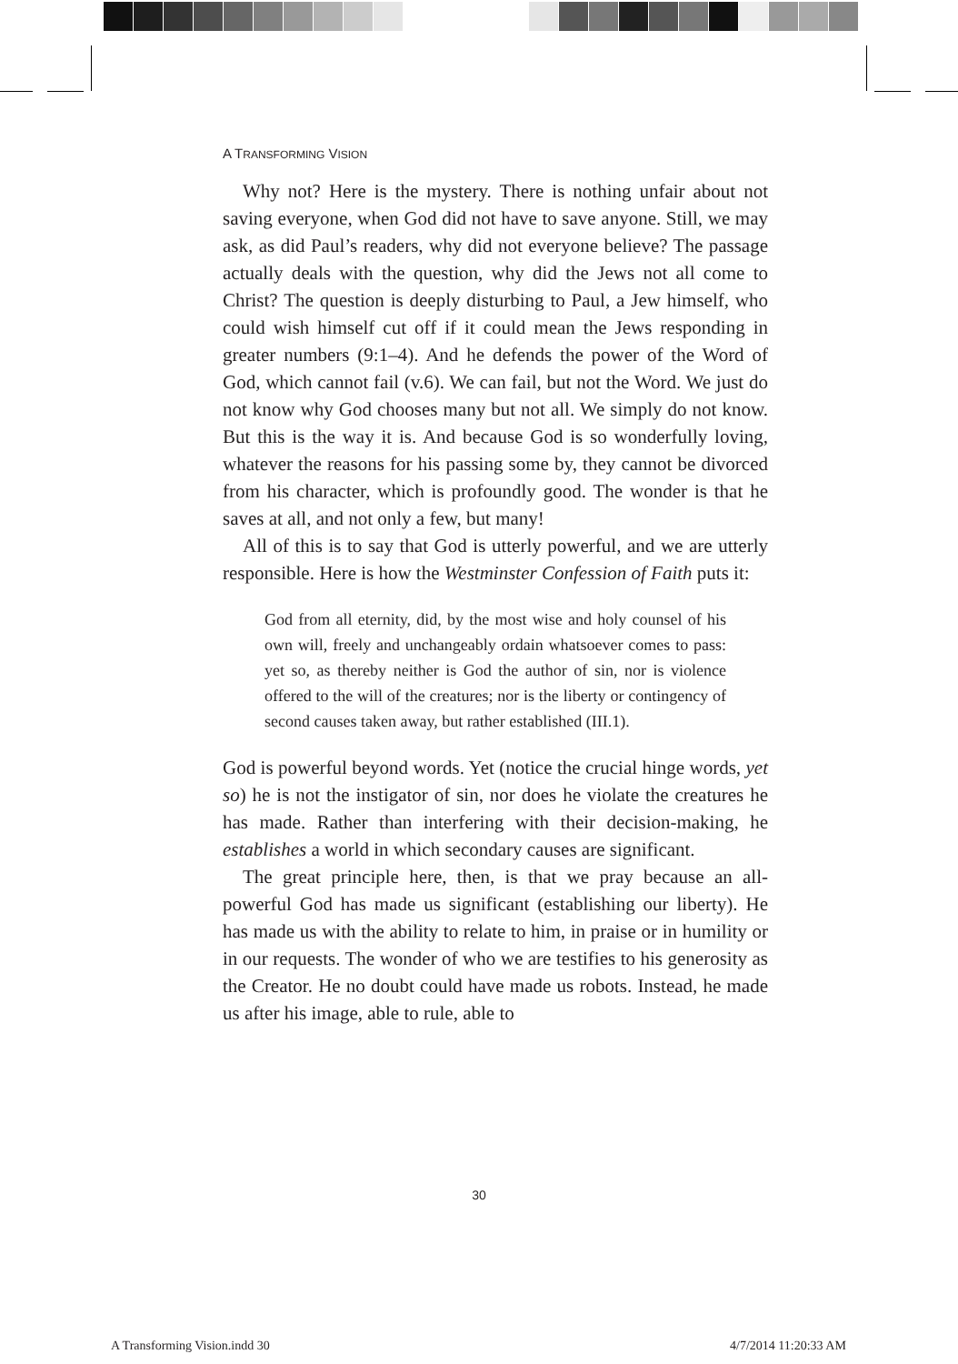A TRANSFORMING VISION
Why not? Here is the mystery. There is nothing unfair about not saving everyone, when God did not have to save anyone. Still, we may ask, as did Paul’s readers, why did not everyone believe? The passage actually deals with the question, why did the Jews not all come to Christ? The question is deeply disturbing to Paul, a Jew himself, who could wish himself cut off if it could mean the Jews responding in greater numbers (9:1–4). And he defends the power of the Word of God, which cannot fail (v.6). We can fail, but not the Word. We just do not know why God chooses many but not all. We simply do not know. But this is the way it is. And because God is so wonderfully loving, whatever the reasons for his passing some by, they cannot be divorced from his character, which is profoundly good. The wonder is that he saves at all, and not only a few, but many!
All of this is to say that God is utterly powerful, and we are utterly responsible. Here is how the Westminster Confession of Faith puts it:
God from all eternity, did, by the most wise and holy counsel of his own will, freely and unchangeably ordain whatsoever comes to pass: yet so, as thereby neither is God the author of sin, nor is violence offered to the will of the creatures; nor is the liberty or contingency of second causes taken away, but rather established (III.1).
God is powerful beyond words. Yet (notice the crucial hinge words, yet so) he is not the instigator of sin, nor does he violate the creatures he has made. Rather than interfering with their decision-making, he establishes a world in which secondary causes are significant.
The great principle here, then, is that we pray because an all-powerful God has made us significant (establishing our liberty). He has made us with the ability to relate to him, in praise or in humility or in our requests. The wonder of who we are testifies to his generosity as the Creator. He no doubt could have made us robots. Instead, he made us after his image, able to rule, able to
30
A Transforming Vision.indd 30 4/7/2014 11:20:33 AM